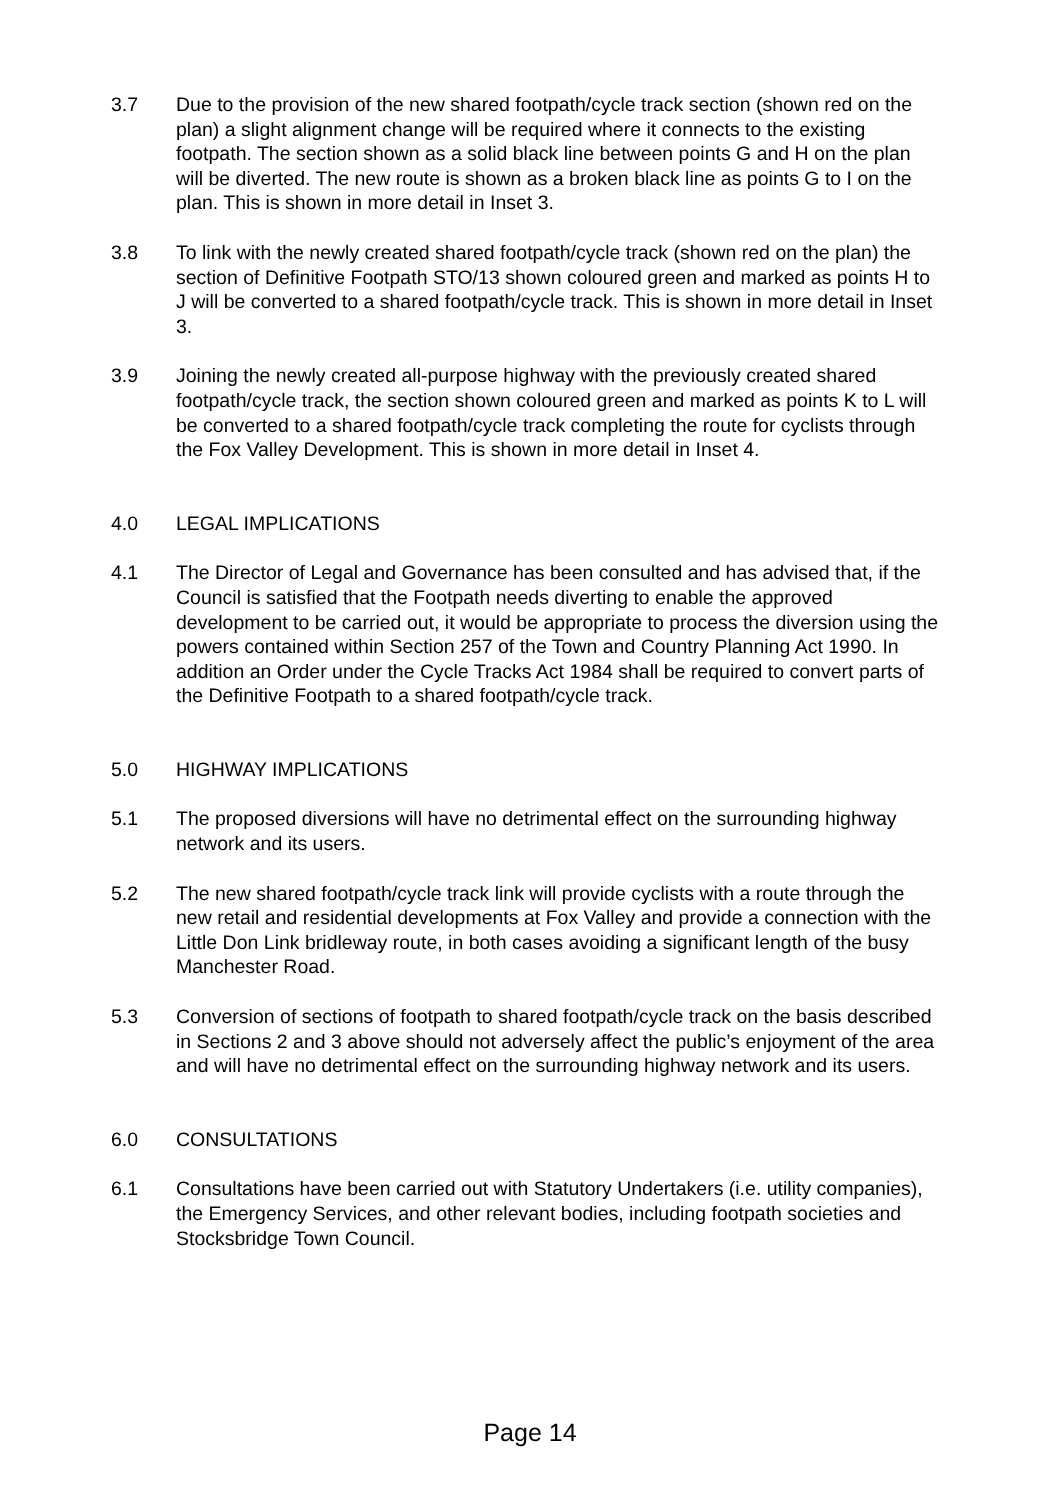3.7 Due to the provision of the new shared footpath/cycle track section (shown red on the plan) a slight alignment change will be required where it connects to the existing footpath. The section shown as a solid black line between points G and H on the plan will be diverted. The new route is shown as a broken black line as points G to I on the plan. This is shown in more detail in Inset 3.
3.8 To link with the newly created shared footpath/cycle track (shown red on the plan) the section of Definitive Footpath STO/13 shown coloured green and marked as points H to J will be converted to a shared footpath/cycle track. This is shown in more detail in Inset 3.
3.9 Joining the newly created all-purpose highway with the previously created shared footpath/cycle track, the section shown coloured green and marked as points K to L will be converted to a shared footpath/cycle track completing the route for cyclists through the Fox Valley Development. This is shown in more detail in Inset 4.
4.0 LEGAL IMPLICATIONS
4.1 The Director of Legal and Governance has been consulted and has advised that, if the Council is satisfied that the Footpath needs diverting to enable the approved development to be carried out, it would be appropriate to process the diversion using the powers contained within Section 257 of the Town and Country Planning Act 1990. In addition an Order under the Cycle Tracks Act 1984 shall be required to convert parts of the Definitive Footpath to a shared footpath/cycle track.
5.0 HIGHWAY IMPLICATIONS
5.1 The proposed diversions will have no detrimental effect on the surrounding highway network and its users.
5.2 The new shared footpath/cycle track link will provide cyclists with a route through the new retail and residential developments at Fox Valley and provide a connection with the Little Don Link bridleway route, in both cases avoiding a significant length of the busy Manchester Road.
5.3 Conversion of sections of footpath to shared footpath/cycle track on the basis described in Sections 2 and 3 above should not adversely affect the public’s enjoyment of the area and will have no detrimental effect on the surrounding highway network and its users.
6.0 CONSULTATIONS
6.1 Consultations have been carried out with Statutory Undertakers (i.e. utility companies), the Emergency Services, and other relevant bodies, including footpath societies and Stocksbridge Town Council.
Page 14